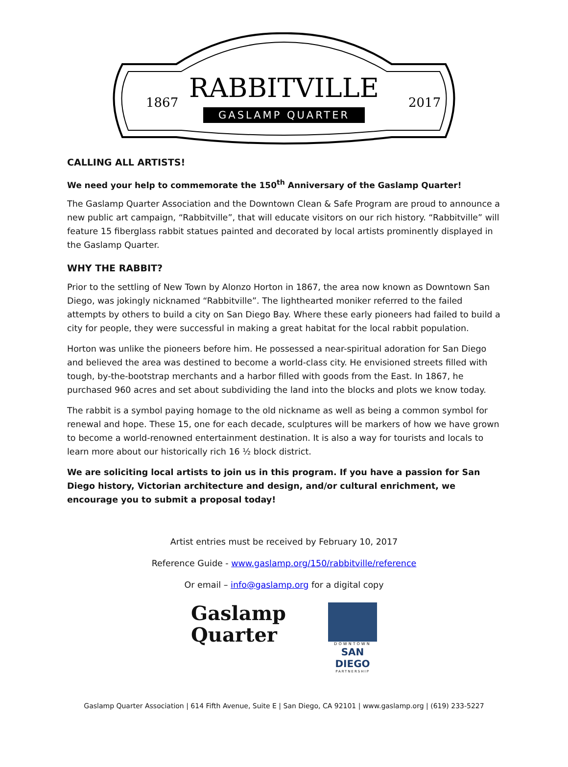RABBITVILLE
1867
2017
GASLAMP QUARTER
CALLING ALL ARTISTS!
We need your help to commemorate the 150<sup>th</sup> Anniversary of the Gaslamp Quarter!
The Gaslamp Quarter Association and the Downtown Clean & Safe Program are proud to announce a new public art campaign, “Rabbitville”, that will educate visitors on our rich history. “Rabbitville” will feature 15 fiberglass rabbit statues painted and decorated by local artists prominently displayed in the Gaslamp Quarter.
WHY THE RABBIT?
Prior to the settling of New Town by Alonzo Horton in 1867, the area now known as Downtown San Diego, was jokingly nicknamed “Rabbitville”. The lighthearted moniker referred to the failed attempts by others to build a city on San Diego Bay. Where these early pioneers had failed to build a city for people, they were successful in making a great habitat for the local rabbit population.
Horton was unlike the pioneers before him. He possessed a near-spiritual adoration for San Diego and believed the area was destined to become a world-class city. He envisioned streets filled with tough, by-the-bootstrap merchants and a harbor filled with goods from the East. In 1867, he purchased 960 acres and set about subdividing the land into the blocks and plots we know today.
The rabbit is a symbol paying homage to the old nickname as well as being a common symbol for renewal and hope. These 15, one for each decade, sculptures will be markers of how we have grown to become a world-renowned entertainment destination. It is also a way for tourists and locals to learn more about our historically rich 16 ½ block district.
We are soliciting local artists to join us in this program. If you have a passion for San Diego history, Victorian architecture and design, and/or cultural enrichment, we encourage you to submit a proposal today!
Artist entries must be received by February 10, 2017
Reference Guide - www.gaslamp.org/150/rabbitville/reference
Or email – info@gaslamp.org for a digital copy
Gaslamp
Quarter
DOWNTOWN
SAN DIEGO
PARTNERSHIP
Gaslamp Quarter Association | 614 Fifth Avenue, Suite E | San Diego, CA 92101 | www.gaslamp.org | (619) 233-5227